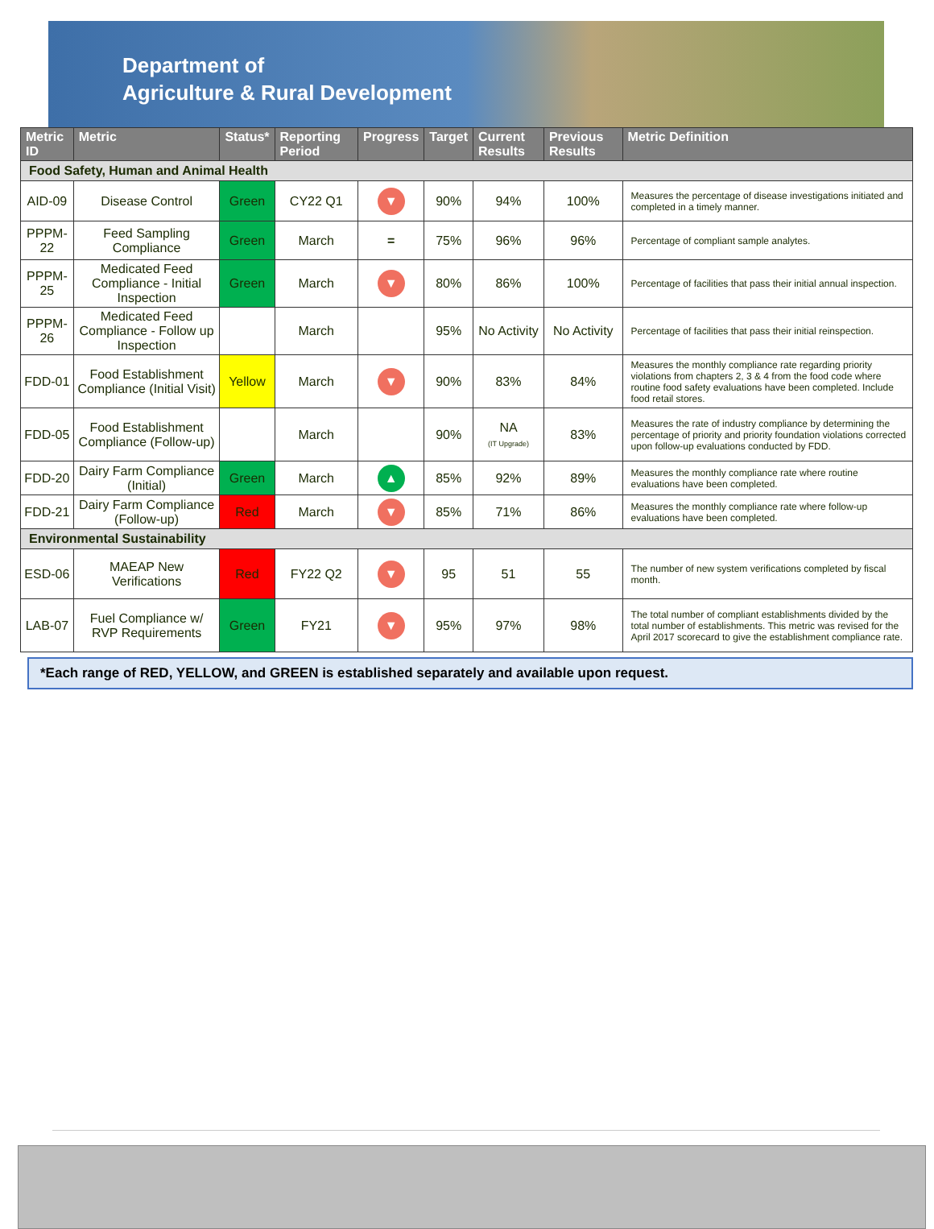Department of
Agriculture & Rural Development
| Metric ID | Metric | Status* | Reporting Period | Progress | Target | Current Results | Previous Results | Metric Definition |
| --- | --- | --- | --- | --- | --- | --- | --- | --- |
| Food Safety, Human and Animal Health | | | | | | | | |
| AID-09 | Disease Control | Green | CY22 Q1 | ▼ | 90% | 94% | 100% | Measures the percentage of disease investigations initiated and completed in a timely manner. |
| PPPM-22 | Feed Sampling Compliance | Green | March | = | 75% | 96% | 96% | Percentage of compliant sample analytes. |
| PPPM-25 | Medicated Feed Compliance - Initial Inspection | Green | March | ▼ | 80% | 86% | 100% | Percentage of facilities that pass their initial annual inspection. |
| PPPM-26 | Medicated Feed Compliance - Follow up Inspection | | March | | 95% | No Activity | No Activity | Percentage of facilities that pass their initial reinspection. |
| FDD-01 | Food Establishment Compliance (Initial Visit) | Yellow | March | ▼ | 90% | 83% | 84% | Measures the monthly compliance rate regarding priority violations from chapters 2, 3 & 4 from the food code where routine food safety evaluations have been completed. Include food retail stores. |
| FDD-05 | Food Establishment Compliance (Follow-up) | | March | | 90% | NA (IT Upgrade) | 83% | Measures the rate of industry compliance by determining the percentage of priority and priority foundation violations corrected upon follow-up evaluations conducted by FDD. |
| FDD-20 | Dairy Farm Compliance (Initial) | Green | March | ▲ | 85% | 92% | 89% | Measures the monthly compliance rate where routine evaluations have been completed. |
| FDD-21 | Dairy Farm Compliance (Follow-up) | Red | March | ▼ | 85% | 71% | 86% | Measures the monthly compliance rate where follow-up evaluations have been completed. |
| Environmental Sustainability | | | | | | | | |
| ESD-06 | MAEAP New Verifications | Red | FY22 Q2 | ▼ | 95 | 51 | 55 | The number of new system verifications completed by fiscal month. |
| LAB-07 | Fuel Compliance w/ RVP Requirements | Green | FY21 | ▼ | 95% | 97% | 98% | The total number of compliant establishments divided by the total number of establishments. This metric was revised for the April 2017 scorecard to give the establishment compliance rate. |
*Each range of RED, YELLOW, and GREEN is established separately and available upon request.